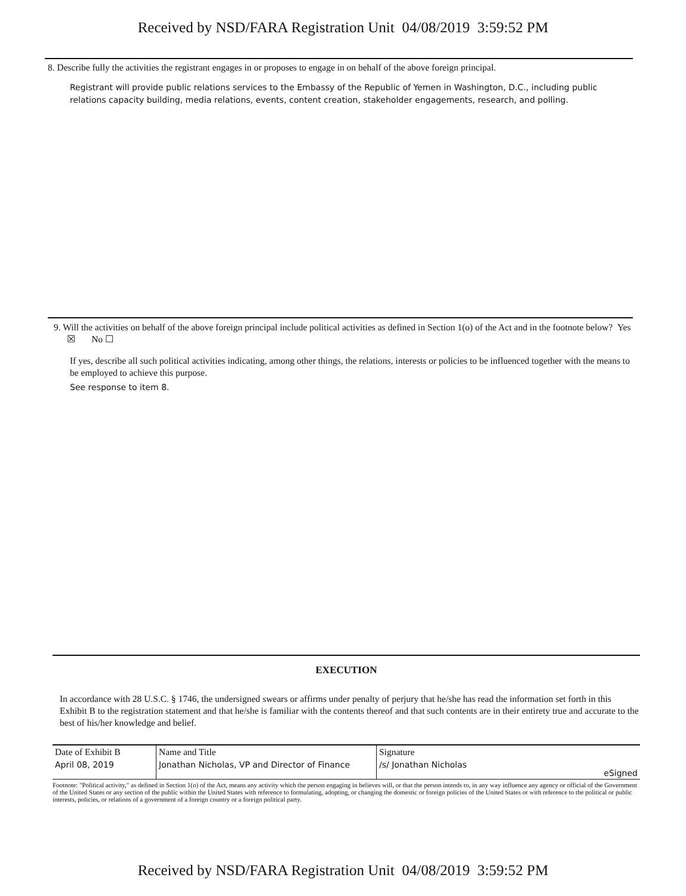Received by NSD/FARA Registration Unit 04/08/2019 3:59:52 PM
8. Describe fully the activities the registrant engages in or proposes to engage in on behalf of the above foreign principal.
Registrant will provide public relations services to the Embassy of the Republic of Yemen in Washington, D.C., including public relations capacity building, media relations, events, content creation, stakeholder engagements, research, and polling.
9. Will the activities on behalf of the above foreign principal include political activities as defined in Section 1(o) of the Act and in the footnote below? Yes ☒ No ☐
If yes, describe all such political activities indicating, among other things, the relations, interests or policies to be influenced together with the means to be employed to achieve this purpose.
See response to item 8.
EXECUTION
In accordance with 28 U.S.C. § 1746, the undersigned swears or affirms under penalty of perjury that he/she has read the information set forth in this Exhibit B to the registration statement and that he/she is familiar with the contents thereof and that such contents are in their entirety true and accurate to the best of his/her knowledge and belief.
| Date of Exhibit B | Name and Title | Signature | |
| April 08, 2019 | Jonathan Nicholas, VP and Director of Finance | /s/ Jonathan Nicholas | eSigned |
Footnote: "Political activity," as defined in Section 1(o) of the Act, means any activity which the person engaging in believes will, or that the person intends to, in any way influence any agency or official of the Government of the United States or any section of the public within the United States with reference to formulating, adopting, or changing the domestic or foreign policies of the United States or with reference to the political or public interests, policies, or relations of a government of a foreign country or a foreign political party.
Received by NSD/FARA Registration Unit 04/08/2019 3:59:52 PM